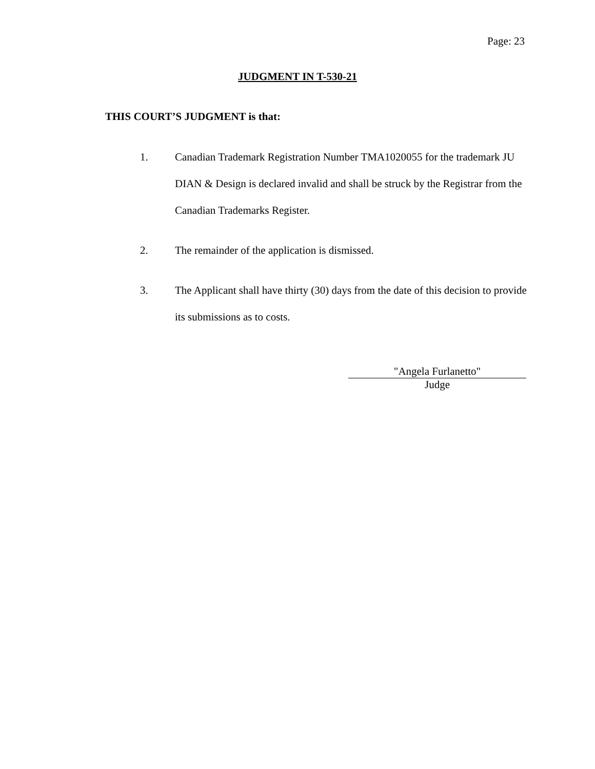Page: 23
JUDGMENT IN T-530-21
THIS COURT’S JUDGMENT is that:
1. Canadian Trademark Registration Number TMA1020055 for the trademark JU DIAN & Design is declared invalid and shall be struck by the Registrar from the Canadian Trademarks Register.
2. The remainder of the application is dismissed.
3. The Applicant shall have thirty (30) days from the date of this decision to provide its submissions as to costs.
"Angela Furlanetto"
Judge